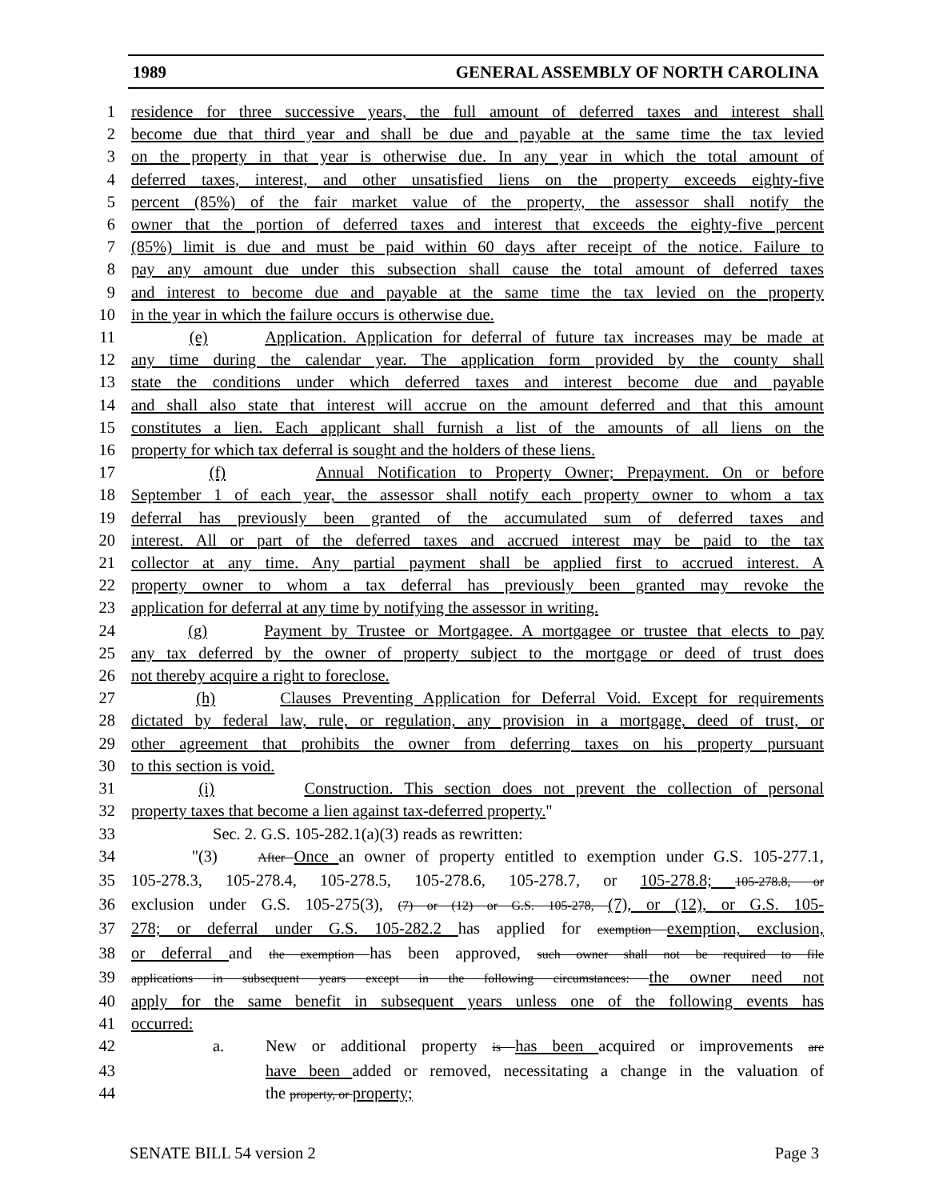1989 GENERAL ASSEMBLY OF NORTH CAROLINA
1 residence for three successive years, the full amount of deferred taxes and interest shall
2 become due that third year and shall be due and payable at the same time the tax levied
3 on the property in that year is otherwise due. In any year in which the total amount of
4 deferred taxes, interest, and other unsatisfied liens on the property exceeds eighty-five
5 percent (85%) of the fair market value of the property, the assessor shall notify the
6 owner that the portion of deferred taxes and interest that exceeds the eighty-five percent
7 (85%) limit is due and must be paid within 60 days after receipt of the notice. Failure to
8 pay any amount due under this subsection shall cause the total amount of deferred taxes
9 and interest to become due and payable at the same time the tax levied on the property
10 in the year in which the failure occurs is otherwise due.
11 (e) Application. Application for deferral of future tax increases may be made at
12 any time during the calendar year. The application form provided by the county shall
13 state the conditions under which deferred taxes and interest become due and payable
14 and shall also state that interest will accrue on the amount deferred and that this amount
15 constitutes a lien. Each applicant shall furnish a list of the amounts of all liens on the
16 property for which tax deferral is sought and the holders of these liens.
17 (f) Annual Notification to Property Owner; Prepayment. On or before
18 September 1 of each year, the assessor shall notify each property owner to whom a tax
19 deferral has previously been granted of the accumulated sum of deferred taxes and
20 interest. All or part of the deferred taxes and accrued interest may be paid to the tax
21 collector at any time. Any partial payment shall be applied first to accrued interest. A
22 property owner to whom a tax deferral has previously been granted may revoke the
23 application for deferral at any time by notifying the assessor in writing.
24 (g) Payment by Trustee or Mortgagee. A mortgagee or trustee that elects to pay
25 any tax deferred by the owner of property subject to the mortgage or deed of trust does
26 not thereby acquire a right to foreclose.
27 (h) Clauses Preventing Application for Deferral Void. Except for requirements
28 dictated by federal law, rule, or regulation, any provision in a mortgage, deed of trust, or
29 other agreement that prohibits the owner from deferring taxes on his property pursuant
30 to this section is void.
31 (i) Construction. This section does not prevent the collection of personal
32 property taxes that become a lien against tax-deferred property."
33 Sec. 2. G.S. 105-282.1(a)(3) reads as rewritten:
34 "(3) After Once an owner of property entitled to exemption under G.S. 105-277.1,
35 105-278.3, 105-278.4, 105-278.5, 105-278.6, 105-278.7, or 105-278.8; 105-278.8, or
36 exclusion under G.S. 105-275(3), (7) or (12) or G.S. 105-278, (7), or (12), or G.S. 105-
37 278; or deferral under G.S. 105-282.2 has applied for exemption exemption, exclusion,
38 or deferral and the exemption has been approved, such owner shall not be required to file
39 applications in subsequent years except in the following circumstances: the owner need not
40 apply for the same benefit in subsequent years unless one of the following events has
41 occurred:
42 a. New or additional property is has been acquired or improvements are
43 have been added or removed, necessitating a change in the valuation of
44 the property, or property;
SENATE BILL 54 version 2 Page 3